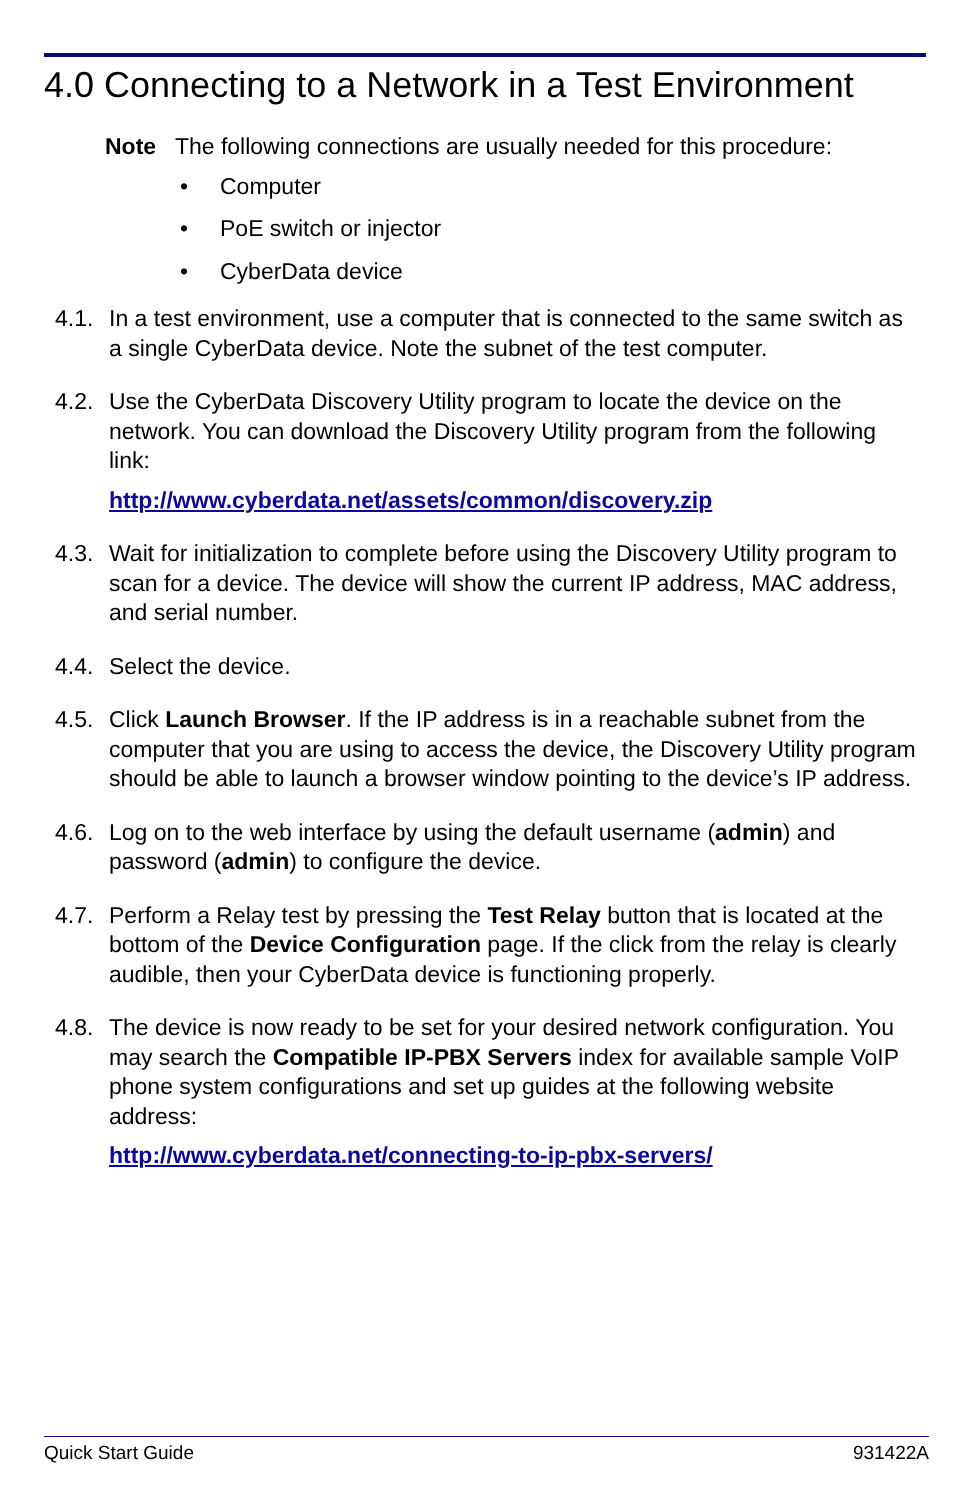4.0 Connecting to a Network in a Test Environment
Note The following connections are usually needed for this procedure:
• Computer
• PoE switch or injector
• CyberData device
4.1.
In a test environment, use a computer that is connected to the same switch as a single CyberData device. Note the subnet of the test computer.
4.2.
Use the CyberData Discovery Utility program to locate the device on the network. You can download the Discovery Utility program from the following link:
http://www.cyberdata.net/assets/common/discovery.zip
4.3.
Wait for initialization to complete before using the Discovery Utility program to scan for a device. The device will show the current IP address, MAC address, and serial number.
4.4.
Select the device.
4.5.
Click Launch Browser. If the IP address is in a reachable subnet from the computer that you are using to access the device, the Discovery Utility program should be able to launch a browser window pointing to the device’s IP address.
4.6.
Log on to the web interface by using the default username (admin) and password (admin) to configure the device.
4.7.
Perform a Relay test by pressing the Test Relay button that is located at the bottom of the Device Configuration page. If the click from the relay is clearly audible, then your CyberData device is functioning properly.
4.8.
The device is now ready to be set for your desired network configuration. You may search the Compatible IP-PBX Servers index for available sample VoIP phone system configurations and set up guides at the following website address:
http://www.cyberdata.net/connecting-to-ip-pbx-servers/
Quick Start Guide 931422A